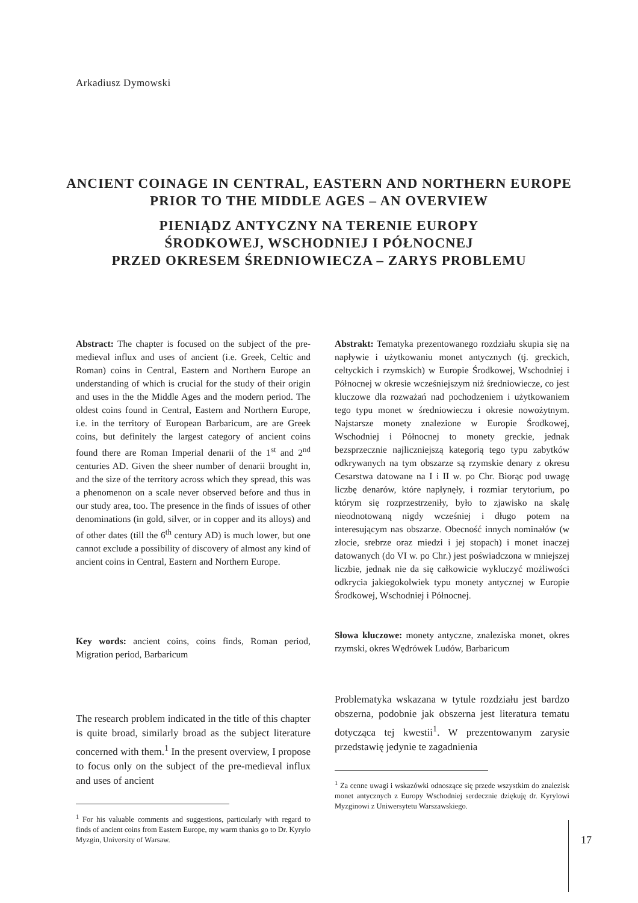Arkadiusz Dymowski
ANCIENT COINAGE IN CENTRAL, EASTERN AND NORTHERN EUROPE PRIOR TO THE MIDDLE AGES – AN OVERVIEW
PIENIĄDZ ANTYCZNY NA TERENIE EUROPY
ŚRODKOWEJ, WSCHODNIEJ I PÓŁNOCNEJ
PRZED OKRESEM ŚREDNIOWIECZA – ZARYS PROBLEMU
Abstract: The chapter is focused on the subject of the pre-medieval influx and uses of ancient (i.e. Greek, Celtic and Roman) coins in Central, Eastern and Northern Europe an understanding of which is crucial for the study of their origin and uses in the the Middle Ages and the modern period. The oldest coins found in Central, Eastern and Northern Europe, i.e. in the territory of European Barbaricum, are are Greek coins, but definitely the largest category of ancient coins found there are Roman Imperial denarii of the 1<sup>st</sup> and 2<sup>nd</sup> centuries AD. Given the sheer number of denarii brought in, and the size of the territory across which they spread, this was a phenomenon on a scale never observed before and thus in our study area, too. The presence in the finds of issues of other denominations (in gold, silver, or in copper and its alloys) and of other dates (till the 6<sup>th</sup> century AD) is much lower, but one cannot exclude a possibility of discovery of almost any kind of ancient coins in Central, Eastern and Northern Europe.
Key words: ancient coins, coins finds, Roman period, Migration period, Barbaricum
The research problem indicated in the title of this chapter is quite broad, similarly broad as the subject literature concerned with them.<sup>1</sup> In the present overview, I propose to focus only on the subject of the pre-medieval influx and uses of ancient
<sup>1</sup> For his valuable comments and suggestions, particularly with regard to finds of ancient coins from Eastern Europe, my warm thanks go to Dr. Kyrylo Myzgin, University of Warsaw.
Abstrakt: Tematyka prezentowanego rozdziału skupia się na napływie i użytkowaniu monet antycznych (tj. greckich, celtyckich i rzymskich) w Europie Środkowej, Wschodniej i Północnej w okresie wcześniejszym niż średniowiecze, co jest kluczowe dla rozważań nad pochodzeniem i użytkowaniem tego typu monet w średniowieczu i okresie nowożytnym. Najstarsze monety znalezione w Europie Środkowej, Wschodniej i Północnej to monety greckie, jednak bezsprzecznie najliczniejszą kategorią tego typu zabytków odkrywanych na tym obszarze są rzymskie denary z okresu Cesarstwa datowane na I i II w. po Chr. Biorąc pod uwagę liczbę denarów, które napłynęły, i rozmiar terytorium, po którym się rozprzestrzeniły, było to zjawisko na skalę nieodnotowaną nigdy wcześniej i długo potem na interesującym nas obszarze. Obecność innych nominałów (w złocie, srebrze oraz miedzi i jej stopach) i monet inaczej datowanych (do VI w. po Chr.) jest poświadczona w mniejszej liczbie, jednak nie da się całkowicie wykluczyć możliwości odkrycia jakiegokolwiek typu monety antycznej w Europie Środkowej, Wschodniej i Północnej.
Słowa kluczowe: monety antyczne, znaleziska monet, okres rzymski, okres Wędrówek Ludów, Barbaricum
Problematyka wskazana w tytule rozdziału jest bardzo obszerna, podobnie jak obszerna jest literatura tematu dotycząca tej kwestii<sup>1</sup>. W prezentowanym zarysie przedstawię jedynie te zagadnienia
<sup>1</sup> Za cenne uwagi i wskazówki odnoszące się przede wszystkim do znalezisk monet antycznych z Europy Wschodniej serdecznie dziękuję dr. Kyrylowi Myzginowi z Uniwersytetu Warszawskiego.
17